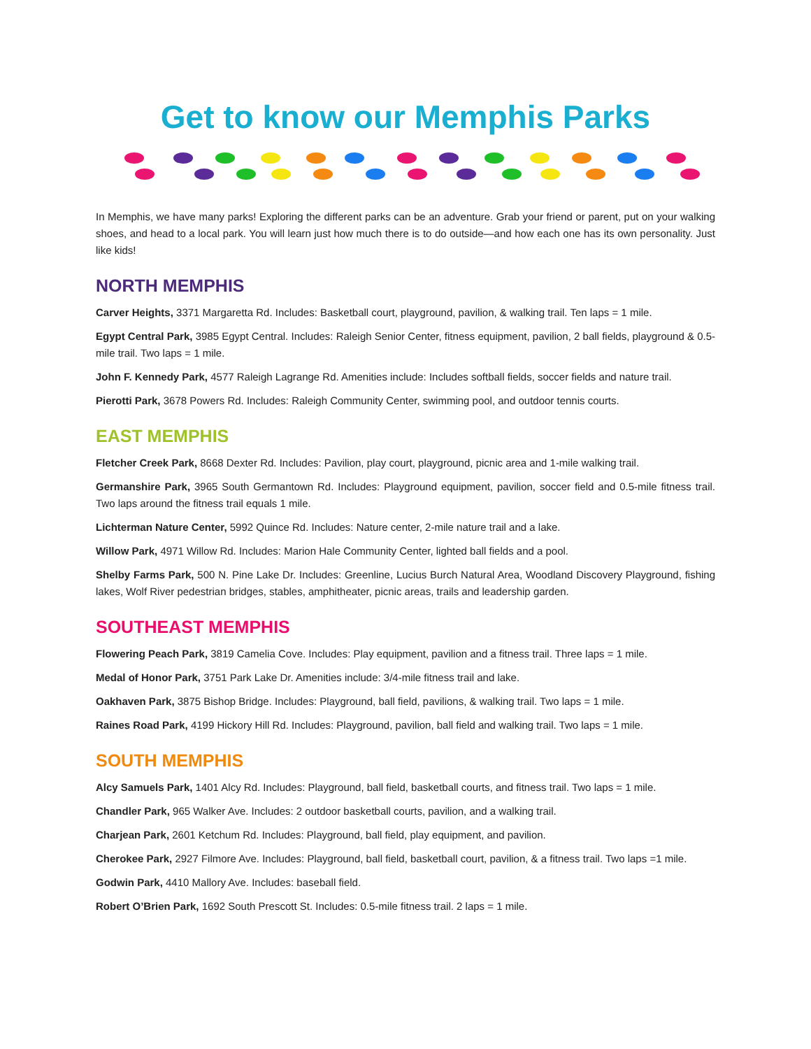Get to know our Memphis Parks
In Memphis, we have many parks! Exploring the different parks can be an adventure. Grab your friend or parent, put on your walking shoes, and head to a local park. You will learn just how much there is to do outside—and how each one has its own personality. Just like kids!
NORTH MEMPHIS
Carver Heights, 3371 Margaretta Rd. Includes: Basketball court, playground, pavilion, & walking trail. Ten laps = 1 mile.
Egypt Central Park, 3985 Egypt Central. Includes: Raleigh Senior Center, fitness equipment, pavilion, 2 ball fields, playground & 0.5-mile trail. Two laps = 1 mile.
John F. Kennedy Park, 4577 Raleigh Lagrange Rd. Amenities include: Includes softball fields, soccer fields and nature trail.
Pierotti Park, 3678 Powers Rd. Includes: Raleigh Community Center, swimming pool, and outdoor tennis courts.
EAST MEMPHIS
Fletcher Creek Park, 8668 Dexter Rd. Includes: Pavilion, play court, playground, picnic area and 1-mile walking trail.
Germanshire Park, 3965 South Germantown Rd. Includes: Playground equipment, pavilion, soccer field and 0.5-mile fitness trail. Two laps around the fitness trail equals 1 mile.
Lichterman Nature Center, 5992 Quince Rd. Includes: Nature center, 2-mile nature trail and a lake.
Willow Park, 4971 Willow Rd. Includes: Marion Hale Community Center, lighted ball fields and a pool.
Shelby Farms Park, 500 N. Pine Lake Dr. Includes: Greenline, Lucius Burch Natural Area, Woodland Discovery Playground, fishing lakes, Wolf River pedestrian bridges, stables, amphitheater, picnic areas, trails and leadership garden.
SOUTHEAST MEMPHIS
Flowering Peach Park, 3819 Camelia Cove. Includes: Play equipment, pavilion and a fitness trail. Three laps = 1 mile.
Medal of Honor Park, 3751 Park Lake Dr. Amenities include: 3/4-mile fitness trail and lake.
Oakhaven Park, 3875 Bishop Bridge. Includes: Playground, ball field, pavilions, & walking trail. Two laps = 1 mile.
Raines Road Park, 4199 Hickory Hill Rd. Includes: Playground, pavilion, ball field and walking trail. Two laps = 1 mile.
SOUTH MEMPHIS
Alcy Samuels Park, 1401 Alcy Rd. Includes: Playground, ball field, basketball courts, and fitness trail. Two laps = 1 mile.
Chandler Park, 965 Walker Ave. Includes: 2 outdoor basketball courts, pavilion, and a walking trail.
Charjean Park, 2601 Ketchum Rd. Includes: Playground, ball field, play equipment, and pavilion.
Cherokee Park, 2927 Filmore Ave. Includes: Playground, ball field, basketball court, pavilion, & a fitness trail. Two laps =1 mile.
Godwin Park, 4410 Mallory Ave. Includes: baseball field.
Robert O’Brien Park, 1692 South Prescott St. Includes: 0.5-mile fitness trail. 2 laps = 1 mile.